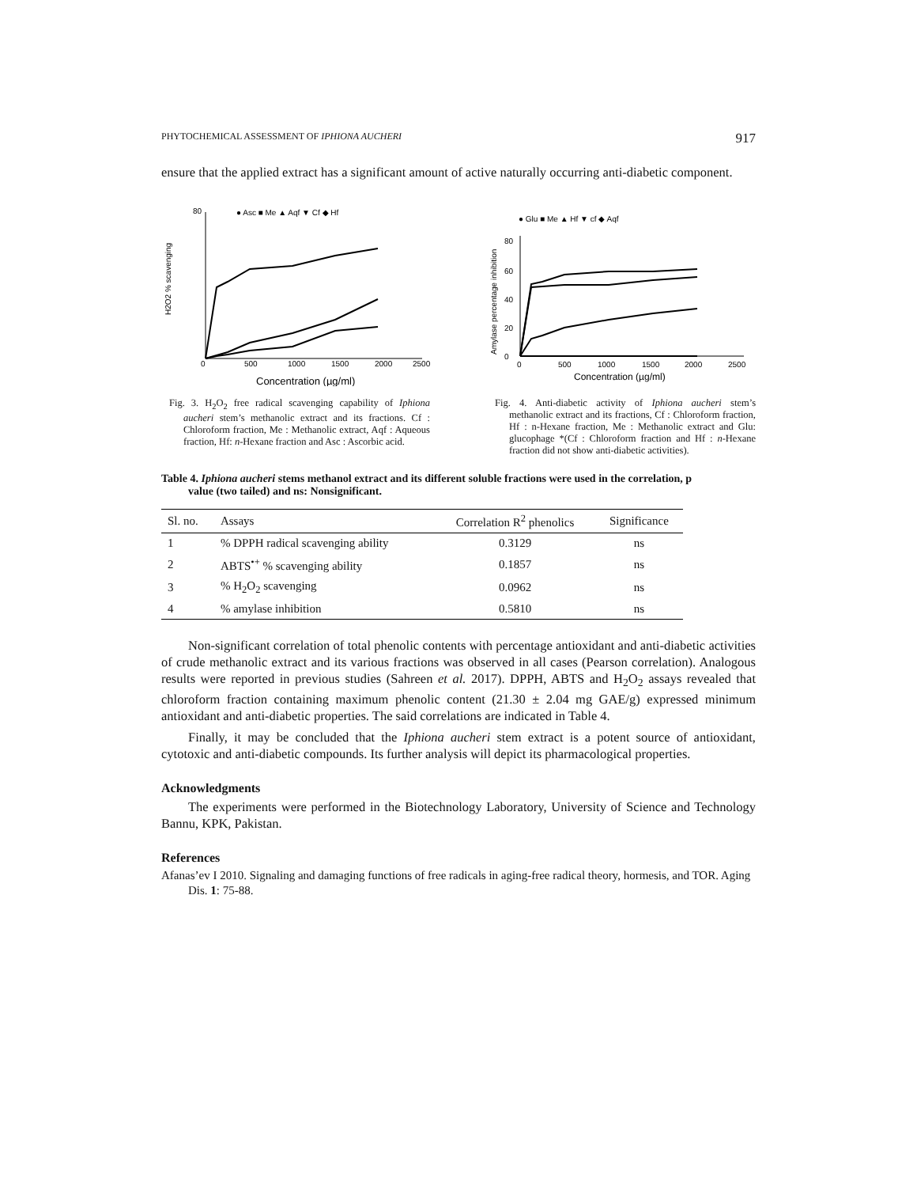PHYTOCHEMICAL ASSESSMENT OF IPHIONA AUCHERI 917
ensure that the applied extract has a significant amount of active naturally occurring anti-diabetic component.
80
● Asc ■ Me ▲ Aqf ▼ Cf ◆ Hf
H2O2 % scavenging
0
500
1000
1500
2000
2500
Concentration (µg/ml)
Fig. 3. H<sub>2</sub>O<sub>2</sub> free radical scavenging capability of Iphiona aucheri stem’s methanolic extract and its fractions. Cf : Chloroform fraction, Me : Methanolic extract, Aqf : Aqueous fraction, Hf: n-Hexane fraction and Asc : Ascorbic acid.
● Glu ■ Me ▲ Hf ▼ cf ◆ Aqf
Amylase percentage inhibition
80
60
40
20
0
0
500
1000
1500
2000
2500
Concentration (µg/ml)
Fig. 4. Anti-diabetic activity of Iphiona aucheri stem’s methanolic extract and its fractions, Cf : Chloroform fraction, Hf : n-Hexane fraction, Me : Methanolic extract and Glu: glucophage *(Cf : Chloroform fraction and Hf : n-Hexane fraction did not show anti-diabetic activities).
Table 4. Iphiona aucheri stems methanol extract and its different soluble fractions were used in the correlation, p value (two tailed) and ns: Nonsignificant.
| Sl. no. | Assays | Correlation R<sup>2</sup> phenolics | Significance |
| --- | --- | --- | --- |
| 1 | % DPPH radical scavenging ability | 0.3129 | ns |
| 2 | ABTS<sup>•+</sup> % scavenging ability | 0.1857 | ns |
| 3 | % H<sub>2</sub>O<sub>2</sub> scavenging | 0.0962 | ns |
| 4 | % amylase inhibition | 0.5810 | ns |
Non-significant correlation of total phenolic contents with percentage antioxidant and anti-diabetic activities of crude methanolic extract and its various fractions was observed in all cases (Pearson correlation). Analogous results were reported in previous studies (Sahreen et al. 2017). DPPH, ABTS and H<sub>2</sub>O<sub>2</sub> assays revealed that chloroform fraction containing maximum phenolic content (21.30 ± 2.04 mg GAE/g) expressed minimum antioxidant and anti-diabetic properties. The said correlations are indicated in Table 4.
Finally, it may be concluded that the Iphiona aucheri stem extract is a potent source of antioxidant, cytotoxic and anti-diabetic compounds. Its further analysis will depict its pharmacological properties.
Acknowledgments
The experiments were performed in the Biotechnology Laboratory, University of Science and Technology Bannu, KPK, Pakistan.
References
Afanas’ev I 2010. Signaling and damaging functions of free radicals in aging-free radical theory, hormesis, and TOR. Aging Dis. 1: 75-88.